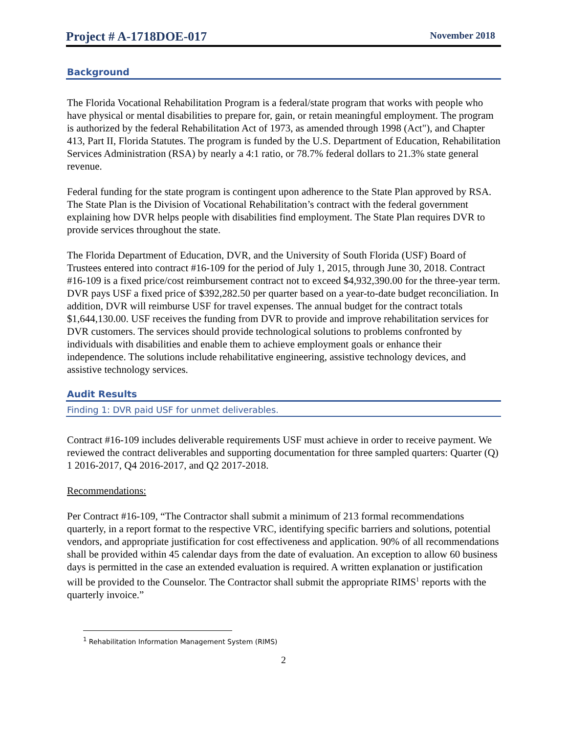Project # A-1718DOE-017 November 2018
Background
The Florida Vocational Rehabilitation Program is a federal/state program that works with people who have physical or mental disabilities to prepare for, gain, or retain meaningful employment. The program is authorized by the federal Rehabilitation Act of 1973, as amended through 1998 (Act"), and Chapter 413, Part II, Florida Statutes. The program is funded by the U.S. Department of Education, Rehabilitation Services Administration (RSA) by nearly a 4:1 ratio, or 78.7% federal dollars to 21.3% state general revenue.
Federal funding for the state program is contingent upon adherence to the State Plan approved by RSA. The State Plan is the Division of Vocational Rehabilitation’s contract with the federal government explaining how DVR helps people with disabilities find employment. The State Plan requires DVR to provide services throughout the state.
The Florida Department of Education, DVR, and the University of South Florida (USF) Board of Trustees entered into contract #16-109 for the period of July 1, 2015, through June 30, 2018. Contract #16-109 is a fixed price/cost reimbursement contract not to exceed $4,932,390.00 for the three-year term. DVR pays USF a fixed price of $392,282.50 per quarter based on a year-to-date budget reconciliation. In addition, DVR will reimburse USF for travel expenses. The annual budget for the contract totals $1,644,130.00. USF receives the funding from DVR to provide and improve rehabilitation services for DVR customers. The services should provide technological solutions to problems confronted by individuals with disabilities and enable them to achieve employment goals or enhance their independence. The solutions include rehabilitative engineering, assistive technology devices, and assistive technology services.
Audit Results
Finding 1: DVR paid USF for unmet deliverables.
Contract #16-109 includes deliverable requirements USF must achieve in order to receive payment. We reviewed the contract deliverables and supporting documentation for three sampled quarters: Quarter (Q) 1 2016-2017, Q4 2016-2017, and Q2 2017-2018.
Recommendations:
Per Contract #16-109, “The Contractor shall submit a minimum of 213 formal recommendations quarterly, in a report format to the respective VRC, identifying specific barriers and solutions, potential vendors, and appropriate justification for cost effectiveness and application. 90% of all recommendations shall be provided within 45 calendar days from the date of evaluation. An exception to allow 60 business days is permitted in the case an extended evaluation is required. A written explanation or justification will be provided to the Counselor. The Contractor shall submit the appropriate RIMS<sup>1</sup> reports with the quarterly invoice.”
<sup>1</sup> Rehabilitation Information Management System (RIMS)
2